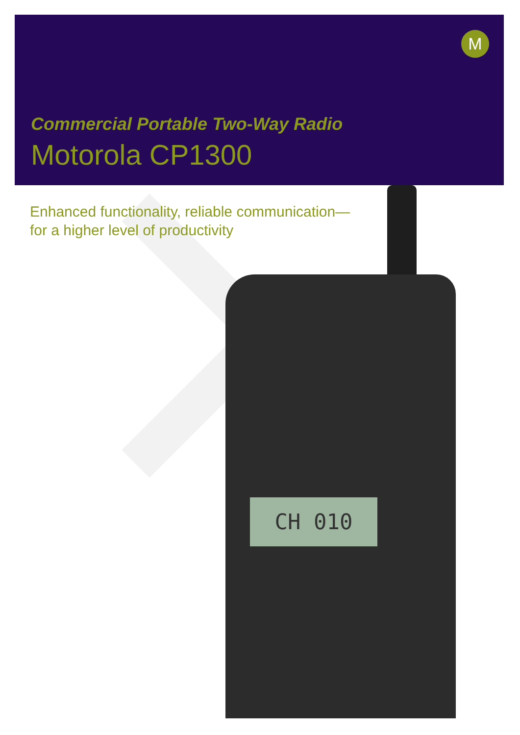M
CH 010
Commercial Portable Two-Way Radio
Motorola CP1300
Enhanced functionality, reliable communication—
for a higher level of productivity